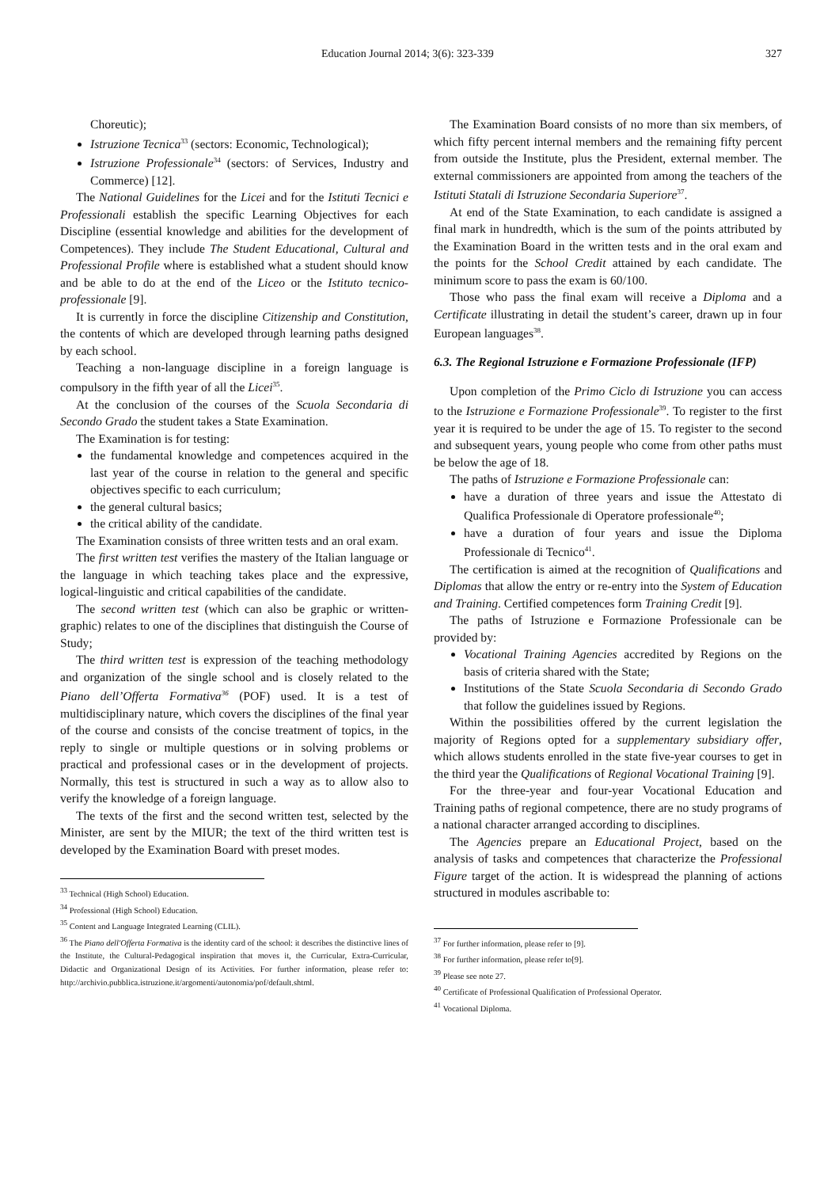Education Journal 2014; 3(6): 323-339 327
Choreutic);
Istruzione Tecnica<sup>33</sup> (sectors: Economic, Technological);
Istruzione Professionale<sup>34</sup> (sectors: of Services, Industry and Commerce) [12].
The National Guidelines for the Licei and for the Istituti Tecnici e Professionali establish the specific Learning Objectives for each Discipline (essential knowledge and abilities for the development of Competences). They include The Student Educational, Cultural and Professional Profile where is established what a student should know and be able to do at the end of the Liceo or the Istituto tecnico-professionale [9].
It is currently in force the discipline Citizenship and Constitution, the contents of which are developed through learning paths designed by each school.
Teaching a non-language discipline in a foreign language is compulsory in the fifth year of all the Licei<sup>35</sup>.
At the conclusion of the courses of the Scuola Secondaria di Secondo Grado the student takes a State Examination.
The Examination is for testing:
the fundamental knowledge and competences acquired in the last year of the course in relation to the general and specific objectives specific to each curriculum;
the general cultural basics;
the critical ability of the candidate.
The Examination consists of three written tests and an oral exam.
The first written test verifies the mastery of the Italian language or the language in which teaching takes place and the expressive, logical-linguistic and critical capabilities of the candidate.
The second written test (which can also be graphic or written-graphic) relates to one of the disciplines that distinguish the Course of Study;
The third written test is expression of the teaching methodology and organization of the single school and is closely related to the Piano dell’Offerta Formativa<sup>36</sup> (POF) used. It is a test of multidisciplinary nature, which covers the disciplines of the final year of the course and consists of the concise treatment of topics, in the reply to single or multiple questions or in solving problems or practical and professional cases or in the development of projects. Normally, this test is structured in such a way as to allow also to verify the knowledge of a foreign language.
The texts of the first and the second written test, selected by the Minister, are sent by the MIUR; the text of the third written test is developed by the Examination Board with preset modes.
<sup>33</sup> Technical (High School) Education.
<sup>34</sup> Professional (High School) Education.
<sup>35</sup> Content and Language Integrated Learning (CLIL).
<sup>36</sup> The Piano dell'Offerta Formativa is the identity card of the school: it describes the distinctive lines of the Institute, the Cultural-Pedagogical inspiration that moves it, the Curricular, Extra-Curricular, Didactic and Organizational Design of its Activities. For further information, please refer to: http://archivio.pubblica.istruzione.it/argomenti/autonomia/pof/default.shtml.
The Examination Board consists of no more than six members, of which fifty percent internal members and the remaining fifty percent from outside the Institute, plus the President, external member. The external commissioners are appointed from among the teachers of the Istituti Statali di Istruzione Secondaria Superiore<sup>37</sup>.
At end of the State Examination, to each candidate is assigned a final mark in hundredth, which is the sum of the points attributed by the Examination Board in the written tests and in the oral exam and the points for the School Credit attained by each candidate. The minimum score to pass the exam is 60/100.
Those who pass the final exam will receive a Diploma and a Certificate illustrating in detail the student’s career, drawn up in four European languages<sup>38</sup>.
6.3. The Regional Istruzione e Formazione Professionale (IFP)
Upon completion of the Primo Ciclo di Istruzione you can access to the Istruzione e Formazione Professionale<sup>39</sup>. To register to the first year it is required to be under the age of 15. To register to the second and subsequent years, young people who come from other paths must be below the age of 18.
The paths of Istruzione e Formazione Professionale can:
have a duration of three years and issue the Attestato di Qualifica Professionale di Operatore professionale<sup>40</sup>;
have a duration of four years and issue the Diploma Professionale di Tecnico<sup>41</sup>.
The certification is aimed at the recognition of Qualifications and Diplomas that allow the entry or re-entry into the System of Education and Training. Certified competences form Training Credit [9].
The paths of Istruzione e Formazione Professionale can be provided by:
Vocational Training Agencies accredited by Regions on the basis of criteria shared with the State;
Institutions of the State Scuola Secondaria di Secondo Grado that follow the guidelines issued by Regions.
Within the possibilities offered by the current legislation the majority of Regions opted for a supplementary subsidiary offer, which allows students enrolled in the state five-year courses to get in the third year the Qualifications of Regional Vocational Training [9].
For the three-year and four-year Vocational Education and Training paths of regional competence, there are no study programs of a national character arranged according to disciplines.
The Agencies prepare an Educational Project, based on the analysis of tasks and competences that characterize the Professional Figure target of the action. It is widespread the planning of actions structured in modules ascribable to:
<sup>37</sup> For further information, please refer to [9].
<sup>38</sup> For further information, please refer to[9].
<sup>39</sup> Please see note 27.
<sup>40</sup> Certificate of Professional Qualification of Professional Operator.
<sup>41</sup> Vocational Diploma.